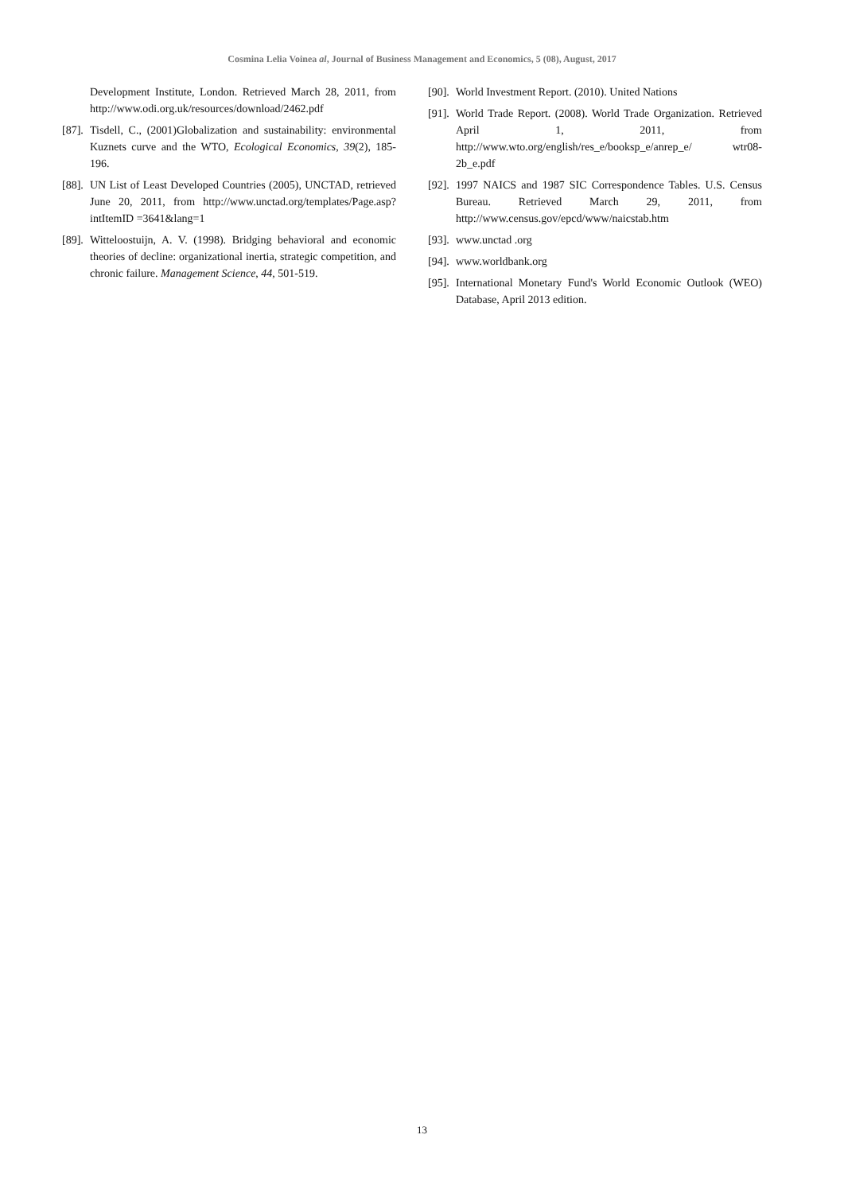Cosmina Lelia Voinea al, Journal of Business Management and Economics, 5 (08), August, 2017
Development Institute, London. Retrieved March 28, 2011, from http://www.odi.org.uk/resources/download/2462.pdf
[87]. Tisdell, C., (2001)Globalization and sustainability: environmental Kuznets curve and the WTO, Ecological Economics, 39(2), 185-196.
[88]. UN List of Least Developed Countries (2005), UNCTAD, retrieved June 20, 2011, from http://www.unctad.org/templates/Page.asp?intItemID =3641&lang=1
[89]. Witteloostuijn, A. V. (1998). Bridging behavioral and economic theories of decline: organizational inertia, strategic competition, and chronic failure. Management Science, 44, 501-519.
[90]. World Investment Report. (2010). United Nations
[91]. World Trade Report. (2008). World Trade Organization. Retrieved April 1, 2011, from http://www.wto.org/english/res_e/booksp_e/anrep_e/ wtr08-2b_e.pdf
[92]. 1997 NAICS and 1987 SIC Correspondence Tables. U.S. Census Bureau. Retrieved March 29, 2011, from http://www.census.gov/epcd/www/naicstab.htm
[93]. www.unctad .org
[94]. www.worldbank.org
[95]. International Monetary Fund's World Economic Outlook (WEO) Database, April 2013 edition.
13